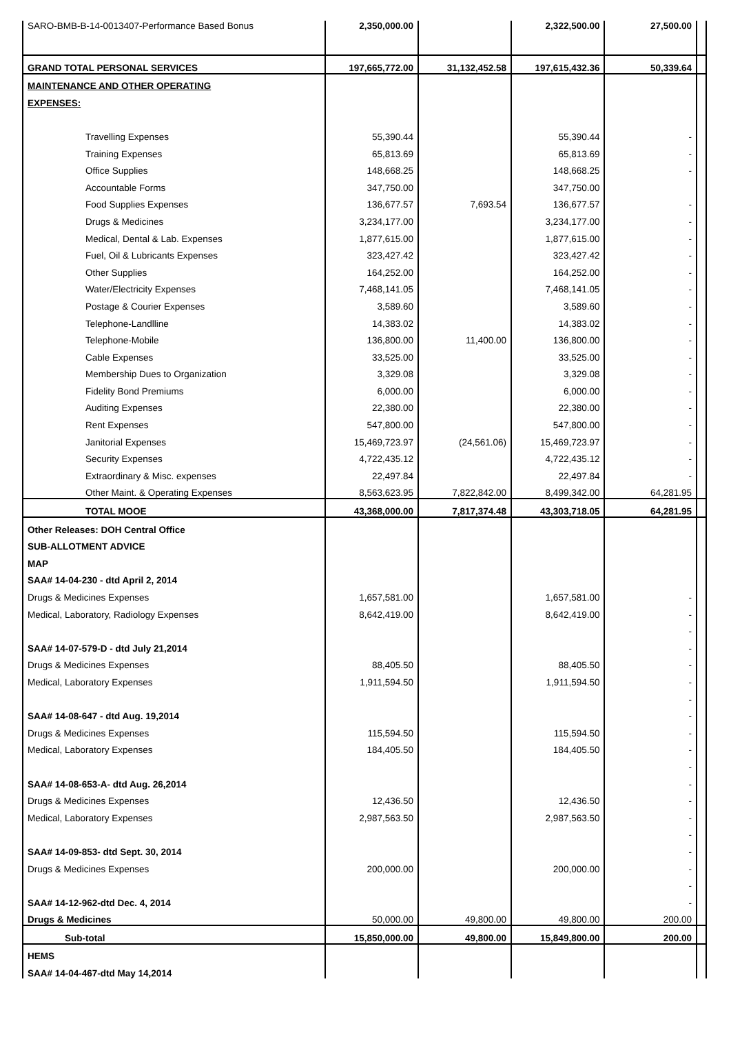| SARO-BMB-B-14-0013407-Performance Based Bonus | 2,350,000.00 | | 2,322,500.00 | 27,500.00 | |
| GRAND TOTAL PERSONAL SERVICES | 197,665,772.00 | 31,132,452.58 | 197,615,432.36 | 50,339.64 | |
| MAINTENANCE AND OTHER OPERATING | | | | | |
| EXPENSES: | | | | | |
| Travelling Expenses | 55,390.44 | | 55,390.44 | - | |
| Training Expenses | 65,813.69 | | 65,813.69 | - | |
| Office Supplies | 148,668.25 | | 148,668.25 | - | |
| Accountable Forms | 347,750.00 | | 347,750.00 | | |
| Food Supplies Expenses | 136,677.57 | 7,693.54 | 136,677.57 | - | |
| Drugs & Medicines | 3,234,177.00 | | 3,234,177.00 | - | |
| Medical, Dental & Lab. Expenses | 1,877,615.00 | | 1,877,615.00 | - | |
| Fuel, Oil & Lubricants Expenses | 323,427.42 | | 323,427.42 | - | |
| Other Supplies | 164,252.00 | | 164,252.00 | - | |
| Water/Electricity Expenses | 7,468,141.05 | | 7,468,141.05 | - | |
| Postage & Courier Expenses | 3,589.60 | | 3,589.60 | - | |
| Telephone-Landlline | 14,383.02 | | 14,383.02 | - | |
| Telephone-Mobile | 136,800.00 | 11,400.00 | 136,800.00 | - | |
| Cable Expenses | 33,525.00 | | 33,525.00 | - | |
| Membership Dues to Organization | 3,329.08 | | 3,329.08 | - | |
| Fidelity Bond Premiums | 6,000.00 | | 6,000.00 | - | |
| Auditing Expenses | 22,380.00 | | 22,380.00 | - | |
| Rent Expenses | 547,800.00 | | 547,800.00 | - | |
| Janitorial Expenses | 15,469,723.97 | (24,561.06) | 15,469,723.97 | - | |
| Security Expenses | 4,722,435.12 | | 4,722,435.12 | - | |
| Extraordinary & Misc. expenses | 22,497.84 | | 22,497.84 | - | |
| Other Maint. & Operating Expenses | 8,563,623.95 | 7,822,842.00 | 8,499,342.00 | 64,281.95 | |
| TOTAL MOOE | 43,368,000.00 | 7,817,374.48 | 43,303,718.05 | 64,281.95 | |
| Other Releases: DOH Central Office | | | | | |
| SUB-ALLOTMENT ADVICE | | | | | |
| MAP | | | | | |
| SAA# 14-04-230 - dtd April 2, 2014 | | | | | |
| Drugs & Medicines Expenses | 1,657,581.00 | | 1,657,581.00 | - | |
| Medical, Laboratory, Radiology Expenses | 8,642,419.00 | | 8,642,419.00 | - | |
| | | | | - | |
| SAA# 14-07-579-D - dtd July 21,2014 | | | | - | |
| Drugs & Medicines Expenses | 88,405.50 | | 88,405.50 | - | |
| Medical, Laboratory Expenses | 1,911,594.50 | | 1,911,594.50 | - | |
| | | | | - | |
| SAA# 14-08-647 - dtd Aug. 19,2014 | | | | - | |
| Drugs & Medicines Expenses | 115,594.50 | | 115,594.50 | - | |
| Medical, Laboratory Expenses | 184,405.50 | | 184,405.50 | - | |
| | | | | - | |
| SAA# 14-08-653-A- dtd Aug. 26,2014 | | | | - | |
| Drugs & Medicines Expenses | 12,436.50 | | 12,436.50 | - | |
| Medical, Laboratory Expenses | 2,987,563.50 | | 2,987,563.50 | - | |
| | | | | - | |
| SAA# 14-09-853- dtd Sept. 30, 2014 | | | | - | |
| Drugs & Medicines Expenses | 200,000.00 | | 200,000.00 | - | |
| | | | | - | |
| SAA# 14-12-962-dtd Dec. 4, 2014 | | | | - | |
| Drugs & Medicines | 50,000.00 | 49,800.00 | 49,800.00 | 200.00 | |
| Sub-total | 15,850,000.00 | 49,800.00 | 15,849,800.00 | 200.00 | |
| HEMS | | | | | |
| SAA# 14-04-467-dtd May 14,2014 | | | | | |